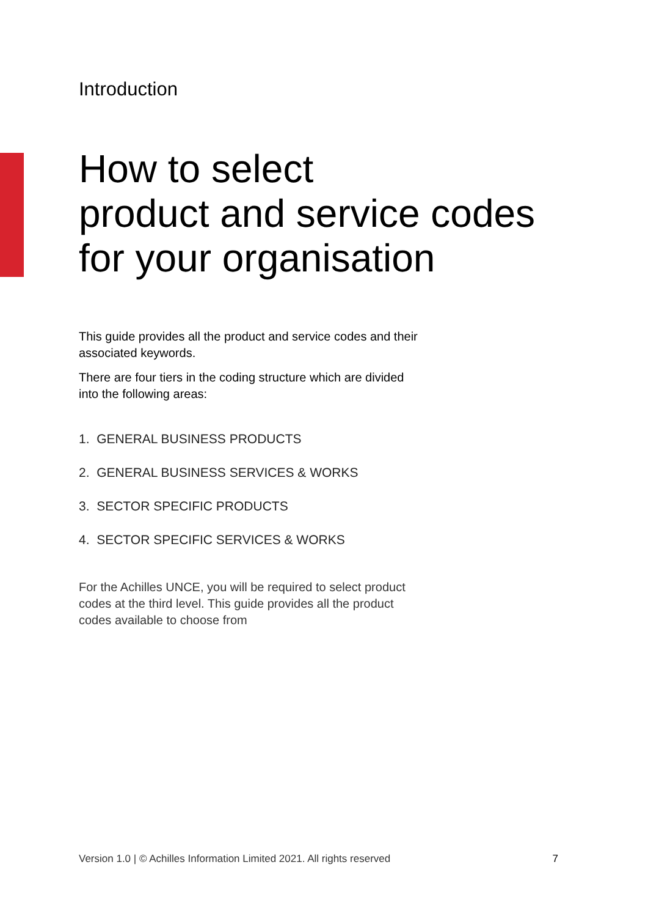Introduction
How to select
product and service codes
for your organisation
This guide provides all the product and service codes and their associated keywords.
There are four tiers in the coding structure which are divided into the following areas:
1. GENERAL BUSINESS PRODUCTS
2. GENERAL BUSINESS SERVICES & WORKS
3. SECTOR SPECIFIC PRODUCTS
4. SECTOR SPECIFIC SERVICES & WORKS
For the Achilles UNCE, you will be required to select product codes at the third level. This guide provides all the product codes available to choose from
Version 1.0 | © Achilles Information Limited 2021. All rights reserved 7